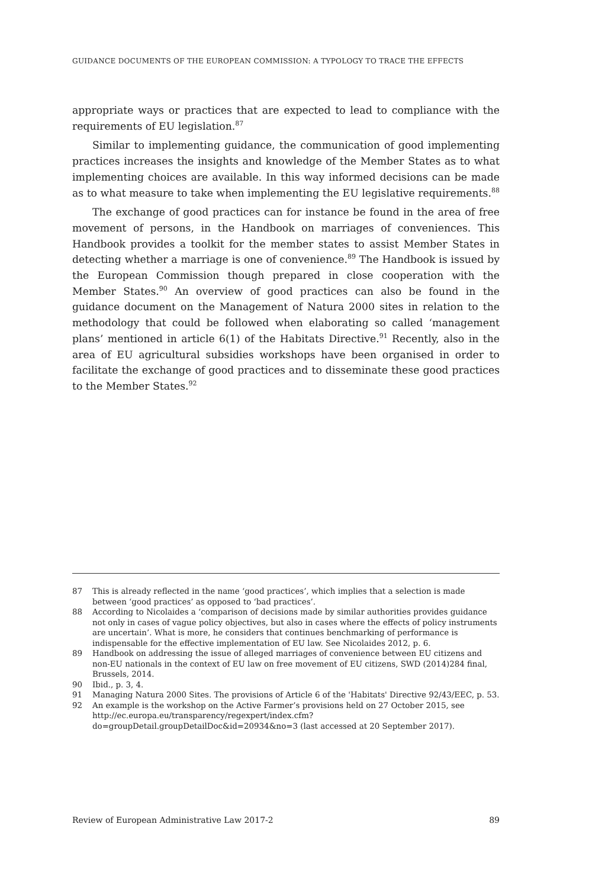GUIDANCE DOCUMENTS OF THE EUROPEAN COMMISSION: A TYPOLOGY TO TRACE THE EFFECTS
appropriate ways or practices that are expected to lead to compliance with the requirements of EU legislation.<sup>87</sup>
Similar to implementing guidance, the communication of good implementing practices increases the insights and knowledge of the Member States as to what implementing choices are available. In this way informed decisions can be made as to what measure to take when implementing the EU legislative requirements.<sup>88</sup>
The exchange of good practices can for instance be found in the area of free movement of persons, in the Handbook on marriages of conveniences. This Handbook provides a toolkit for the member states to assist Member States in detecting whether a marriage is one of convenience.<sup>89</sup> The Handbook is issued by the European Commission though prepared in close cooperation with the Member States.<sup>90</sup> An overview of good practices can also be found in the guidance document on the Management of Natura 2000 sites in relation to the methodology that could be followed when elaborating so called ‘management plans’ mentioned in article 6(1) of the Habitats Directive.<sup>91</sup> Recently, also in the area of EU agricultural subsidies workshops have been organised in order to facilitate the exchange of good practices and to disseminate these good practices to the Member States.<sup>92</sup>
87 This is already reflected in the name ‘good practices’, which implies that a selection is made between ‘good practices’ as opposed to ‘bad practices’.
88 According to Nicolaides a ‘comparison of decisions made by similar authorities provides guidance not only in cases of vague policy objectives, but also in cases where the effects of policy instruments are uncertain’. What is more, he considers that continues benchmarking of performance is indispensable for the effective implementation of EU law. See Nicolaides 2012, p. 6.
89 Handbook on addressing the issue of alleged marriages of convenience between EU citizens and non-EU nationals in the context of EU law on free movement of EU citizens, SWD (2014)284 final, Brussels, 2014.
90 Ibid., p. 3, 4.
91 Managing Natura 2000 Sites. The provisions of Article 6 of the 'Habitats' Directive 92/43/EEC, p. 53.
92 An example is the workshop on the Active Farmer’s provisions held on 27 October 2015, see http://ec.europa.eu/transparency/regexpert/index.cfm?do=groupDetail.groupDetailDoc&id=20934&no=3 (last accessed at 20 September 2017).
Review of European Administrative Law 2017-2 89